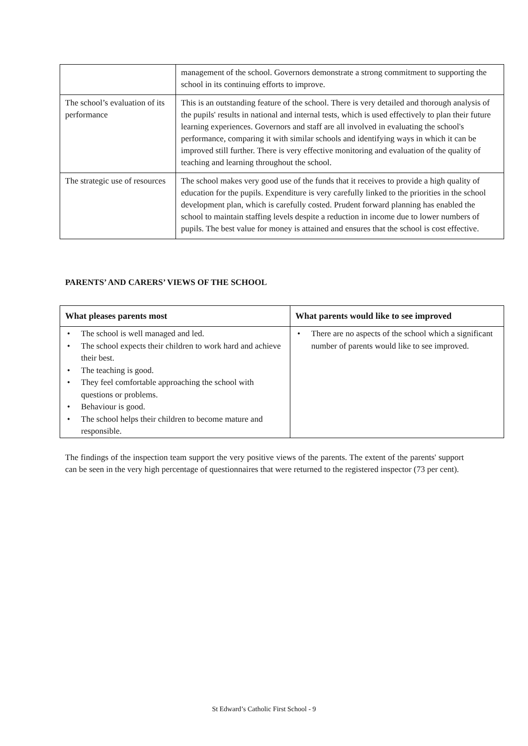| | management of the school. Governors demonstrate a strong commitment to supporting the school in its continuing efforts to improve. |
| The school’s evaluation of its performance | This is an outstanding feature of the school. There is very detailed and thorough analysis of the pupils' results in national and internal tests, which is used effectively to plan their future learning experiences. Governors and staff are all involved in evaluating the school's performance, comparing it with similar schools and identifying ways in which it can be improved still further. There is very effective monitoring and evaluation of the quality of teaching and learning throughout the school. |
| The strategic use of resources | The school makes very good use of the funds that it receives to provide a high quality of education for the pupils. Expenditure is very carefully linked to the priorities in the school development plan, which is carefully costed. Prudent forward planning has enabled the school to maintain staffing levels despite a reduction in income due to lower numbers of pupils. The best value for money is attained and ensures that the school is cost effective. |
PARENTS’ AND CARERS’ VIEWS OF THE SCHOOL
| What pleases parents most | What parents would like to see improved |
| --- | --- |
| • The school is well managed and led. • The school expects their children to work hard and achieve their best. • The teaching is good. • They feel comfortable approaching the school with questions or problems. • Behaviour is good. • The school helps their children to become mature and responsible. | • There are no aspects of the school which a significant number of parents would like to see improved. |
The findings of the inspection team support the very positive views of the parents. The extent of the parents' support can be seen in the very high percentage of questionnaires that were returned to the registered inspector (73 per cent).
St Edward’s Catholic First School - 9